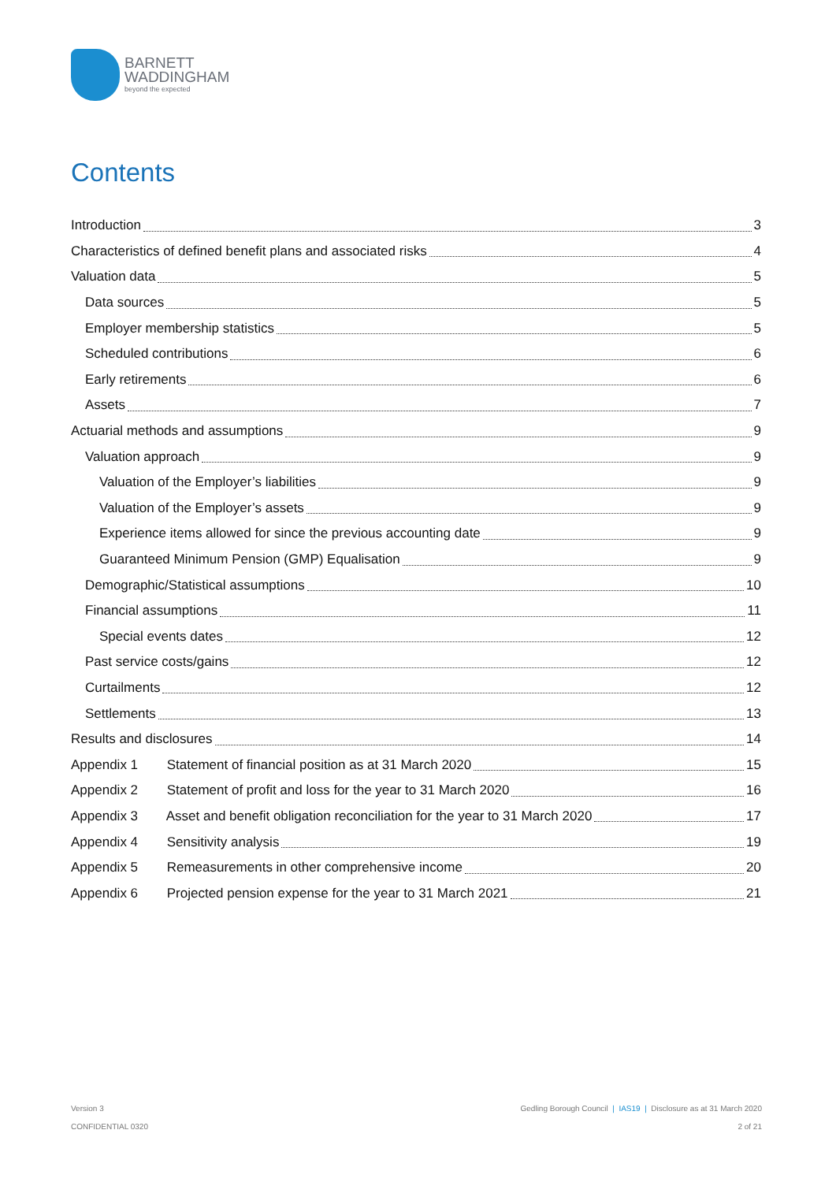BARNETT
WADDINGHAM
beyond the expected
Contents
Introduction 3
Characteristics of defined benefit plans and associated risks 4
Valuation data 5
Data sources 5
Employer membership statistics 5
Scheduled contributions 6
Early retirements 6
Assets 7
Actuarial methods and assumptions 9
Valuation approach 9
Valuation of the Employer’s liabilities 9
Valuation of the Employer’s assets 9
Experience items allowed for since the previous accounting date 9
Guaranteed Minimum Pension (GMP) Equalisation 9
Demographic/Statistical assumptions 10
Financial assumptions 11
Special events dates 12
Past service costs/gains 12
Curtailments 12
Settlements 13
Results and disclosures 14
Appendix 1 Statement of financial position as at 31 March 2020 15
Appendix 2 Statement of profit and loss for the year to 31 March 2020 16
Appendix 3 Asset and benefit obligation reconciliation for the year to 31 March 2020 17
Appendix 4 Sensitivity analysis 19
Appendix 5 Remeasurements in other comprehensive income 20
Appendix 6 Projected pension expense for the year to 31 March 2021 21
Version 3
CONFIDENTIAL 0320
Gedling Borough Council | IAS19 | Disclosure as at 31 March 2020
2 of 21